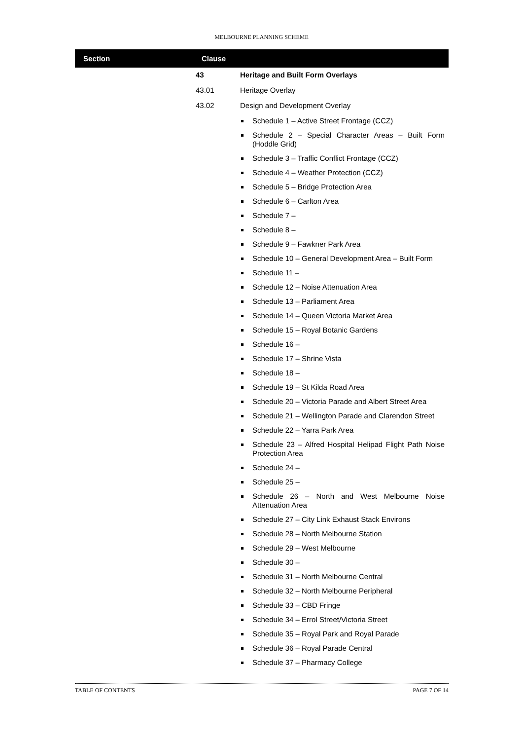MELBOURNE PLANNING SCHEME
Section Clause
| 43 | Heritage and Built Form Overlays |
| 43.01 | Heritage Overlay |
| 43.02 | Design and Development Overlay |
| | Schedule 1 – Active Street Frontage (CCZ) Schedule 2 – Special Character Areas – Built Form (Hoddle Grid) Schedule 3 – Traffic Conflict Frontage (CCZ) Schedule 4 – Weather Protection (CCZ) Schedule 5 – Bridge Protection Area Schedule 6 – Carlton Area Schedule 7 – Schedule 8 – Schedule 9 – Fawkner Park Area Schedule 10 – General Development Area – Built Form Schedule 11 – Schedule 12 – Noise Attenuation Area Schedule 13 – Parliament Area Schedule 14 – Queen Victoria Market Area Schedule 15 – Royal Botanic Gardens Schedule 16 – Schedule 17 – Shrine Vista Schedule 18 – Schedule 19 – St Kilda Road Area Schedule 20 – Victoria Parade and Albert Street Area Schedule 21 – Wellington Parade and Clarendon Street Schedule 22 – Yarra Park Area Schedule 23 – Alfred Hospital Helipad Flight Path Noise Protection Area Schedule 24 – Schedule 25 – Schedule 26 – North and West Melbourne Noise Attenuation Area Schedule 27 – City Link Exhaust Stack Environs Schedule 28 – North Melbourne Station Schedule 29 – West Melbourne Schedule 30 – Schedule 31 – North Melbourne Central Schedule 32 – North Melbourne Peripheral Schedule 33 – CBD Fringe Schedule 34 – Errol Street/Victoria Street Schedule 35 – Royal Park and Royal Parade Schedule 36 – Royal Parade Central Schedule 37 – Pharmacy College |
TABLE OF CONTENTS PAGE 7 OF 14